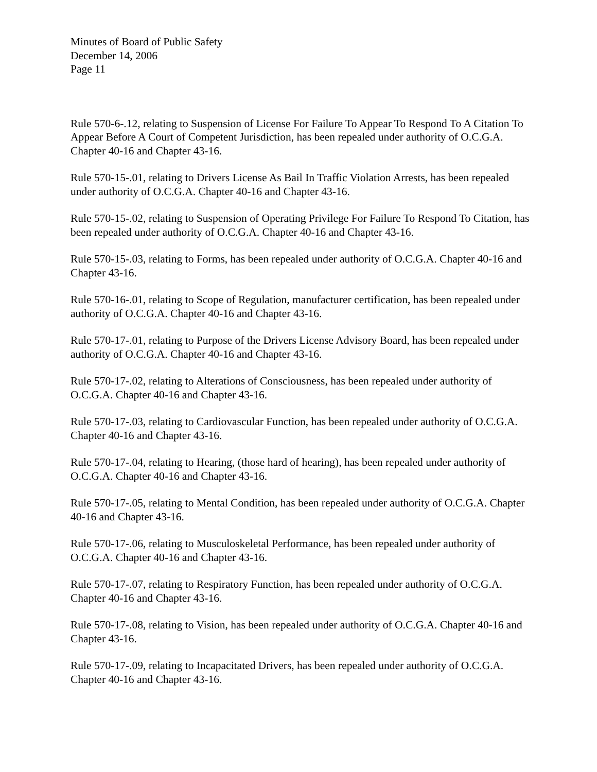Minutes of Board of Public Safety
December 14, 2006
Page 11
Rule 570-6-.12, relating to Suspension of License For Failure To Appear To Respond To A Citation To Appear Before A Court of Competent Jurisdiction, has been repealed under authority of O.C.G.A. Chapter 40-16 and Chapter 43-16.
Rule 570-15-.01, relating to Drivers License As Bail In Traffic Violation Arrests, has been repealed under authority of O.C.G.A. Chapter 40-16 and Chapter 43-16.
Rule 570-15-.02, relating to Suspension of Operating Privilege For Failure To Respond To Citation, has been repealed under authority of O.C.G.A. Chapter 40-16 and Chapter 43-16.
Rule 570-15-.03, relating to Forms, has been repealed under authority of O.C.G.A. Chapter 40-16 and Chapter 43-16.
Rule 570-16-.01, relating to Scope of Regulation, manufacturer certification, has been repealed under authority of O.C.G.A. Chapter 40-16 and Chapter 43-16.
Rule 570-17-.01, relating to Purpose of the Drivers License Advisory Board, has been repealed under authority of O.C.G.A. Chapter 40-16 and Chapter 43-16.
Rule 570-17-.02, relating to Alterations of Consciousness, has been repealed under authority of O.C.G.A. Chapter 40-16 and Chapter 43-16.
Rule 570-17-.03, relating to Cardiovascular Function, has been repealed under authority of O.C.G.A. Chapter 40-16 and Chapter 43-16.
Rule 570-17-.04, relating to Hearing, (those hard of hearing), has been repealed under authority of O.C.G.A. Chapter 40-16 and Chapter 43-16.
Rule 570-17-.05, relating to Mental Condition, has been repealed under authority of O.C.G.A. Chapter 40-16 and Chapter 43-16.
Rule 570-17-.06, relating to Musculoskeletal Performance, has been repealed under authority of O.C.G.A. Chapter 40-16 and Chapter 43-16.
Rule 570-17-.07, relating to Respiratory Function, has been repealed under authority of O.C.G.A. Chapter 40-16 and Chapter 43-16.
Rule 570-17-.08, relating to Vision, has been repealed under authority of O.C.G.A. Chapter 40-16 and Chapter 43-16.
Rule 570-17-.09, relating to Incapacitated Drivers, has been repealed under authority of O.C.G.A. Chapter 40-16 and Chapter 43-16.